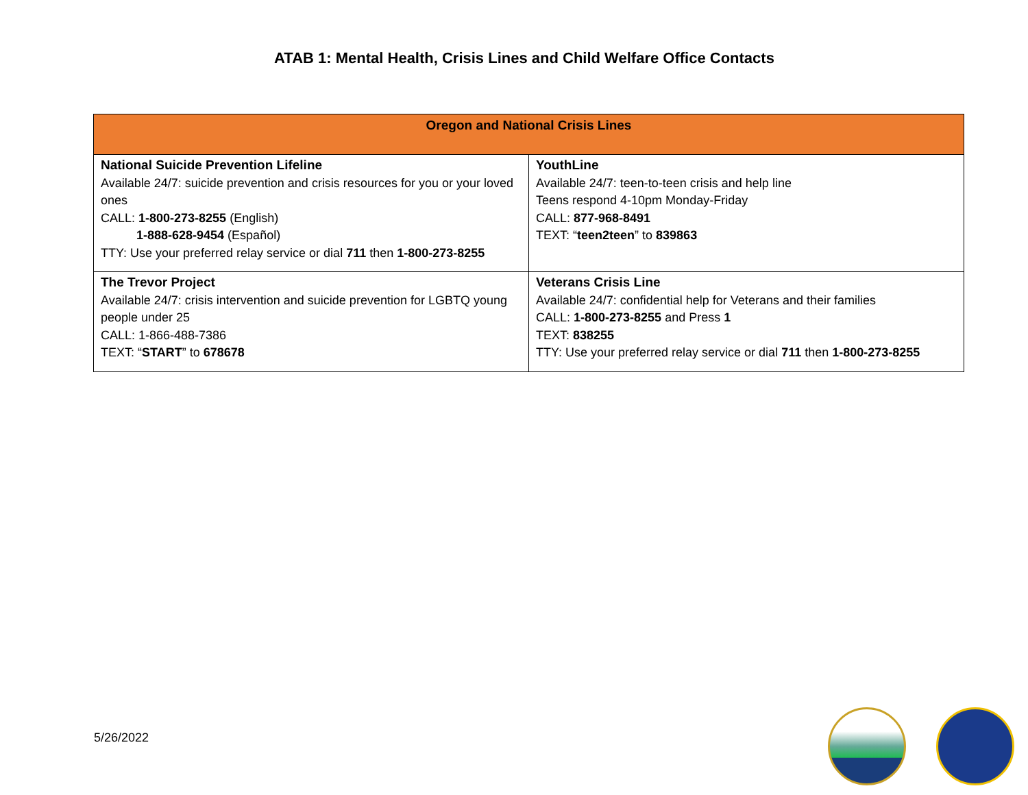ATAB 1: Mental Health, Crisis Lines and Child Welfare Office Contacts
| Oregon and National Crisis Lines | |
| --- | --- |
| National Suicide Prevention Lifeline Available 24/7: suicide prevention and crisis resources for you or your loved ones CALL: 1-800-273-8255 (English) 1-888-628-9454 (Español) TTY: Use your preferred relay service or dial 711 then 1-800-273-8255 | YouthLine Available 24/7: teen-to-teen crisis and help line Teens respond 4-10pm Monday-Friday CALL: 877-968-8491 TEXT: “ teen2teen ” to 839863 |
| The Trevor Project Available 24/7: crisis intervention and suicide prevention for LGBTQ young people under 25 CALL: 1-866-488-7386 TEXT: “ START ” to 678678 | Veterans Crisis Line Available 24/7: confidential help for Veterans and their families CALL: 1-800-273-8255 and Press 1 TEXT: 838255 TTY: Use your preferred relay service or dial 711 then 1-800-273-8255 |
5/26/2022